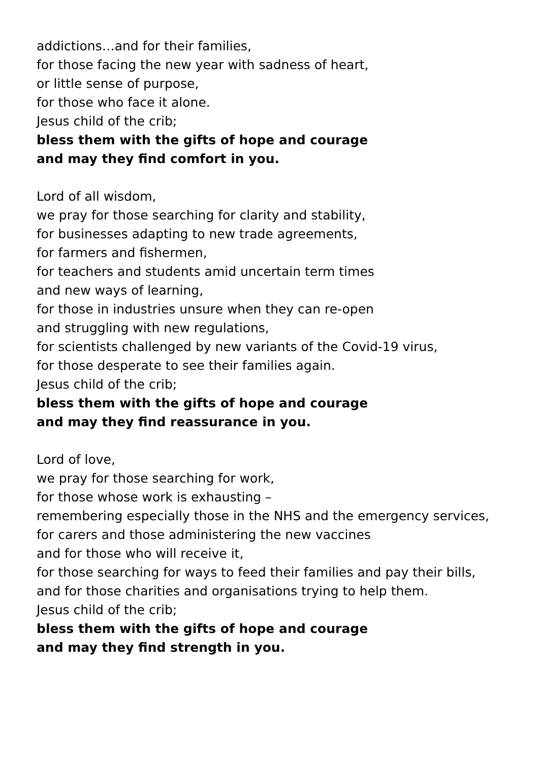addictions…and for their families,
for those facing the new year with sadness of heart,
or little sense of purpose,
for those who face it alone.
Jesus child of the crib;
bless them with the gifts of hope and courage
and may they find comfort in you.
Lord of all wisdom,
we pray for those searching for clarity and stability,
for businesses adapting to new trade agreements,
for farmers and fishermen,
for teachers and students amid uncertain term times
and new ways of learning,
for those in industries unsure when they can re-open
and struggling with new regulations,
for scientists challenged by new variants of the Covid-19 virus,
for those desperate to see their families again.
Jesus child of the crib;
bless them with the gifts of hope and courage
and may they find reassurance in you.
Lord of love,
we pray for those searching for work,
for those whose work is exhausting –
remembering especially those in the NHS and the emergency services,
for carers and those administering the new vaccines
and for those who will receive it,
for those searching for ways to feed their families and pay their bills,
and for those charities and organisations trying to help them.
Jesus child of the crib;
bless them with the gifts of hope and courage
and may they find strength in you.